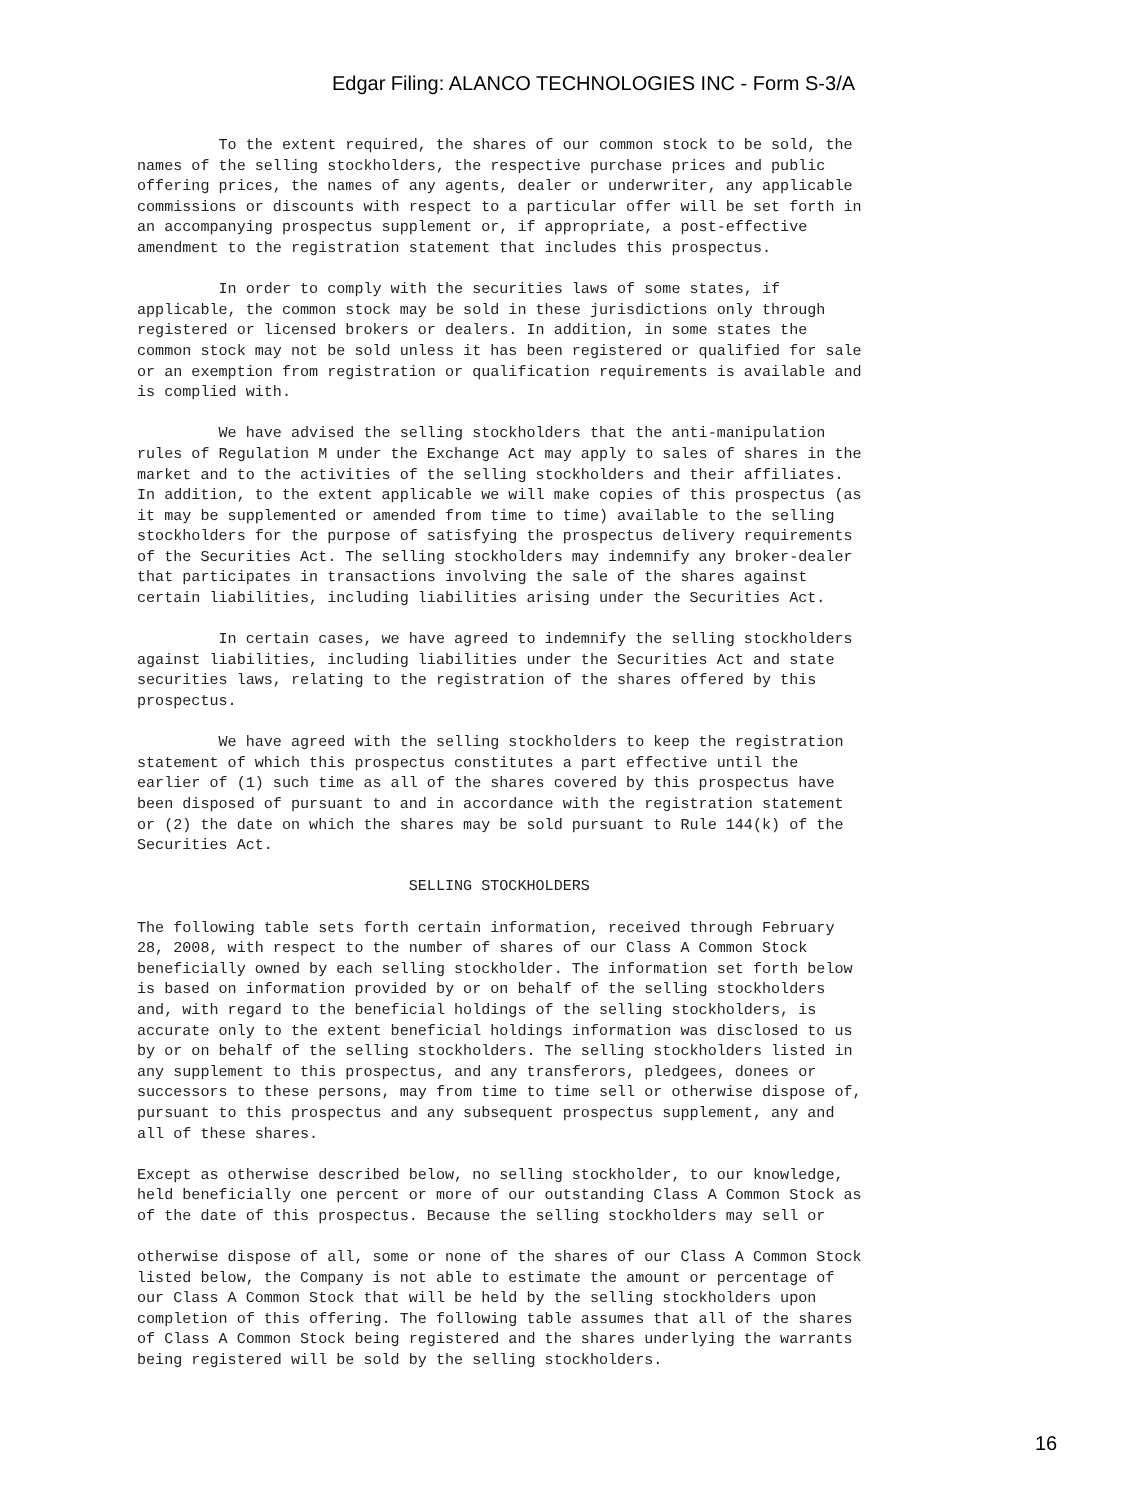Edgar Filing: ALANCO TECHNOLOGIES INC - Form S-3/A
         To the extent required, the shares of our common stock to be sold, the
names of the selling stockholders, the respective purchase prices and public
offering prices, the names of any agents, dealer or underwriter, any applicable
commissions or discounts with respect to a particular offer will be set forth in
an accompanying prospectus supplement or, if appropriate, a post-effective
amendment to the registration statement that includes this prospectus.

         In order to comply with the securities laws of some states, if
applicable, the common stock may be sold in these jurisdictions only through
registered or licensed brokers or dealers. In addition, in some states the
common stock may not be sold unless it has been registered or qualified for sale
or an exemption from registration or qualification requirements is available and
is complied with.

         We have advised the selling stockholders that the anti-manipulation
rules of Regulation M under the Exchange Act may apply to sales of shares in the
market and to the activities of the selling stockholders and their affiliates.
In addition, to the extent applicable we will make copies of this prospectus (as
it may be supplemented or amended from time to time) available to the selling
stockholders for the purpose of satisfying the prospectus delivery requirements
of the Securities Act. The selling stockholders may indemnify any broker-dealer
that participates in transactions involving the sale of the shares against
certain liabilities, including liabilities arising under the Securities Act.

         In certain cases, we have agreed to indemnify the selling stockholders
against liabilities, including liabilities under the Securities Act and state
securities laws, relating to the registration of the shares offered by this
prospectus.

         We have agreed with the selling stockholders to keep the registration
statement of which this prospectus constitutes a part effective until the
earlier of (1) such time as all of the shares covered by this prospectus have
been disposed of pursuant to and in accordance with the registration statement
or (2) the date on which the shares may be sold pursuant to Rule 144(k) of the
Securities Act.

                              SELLING STOCKHOLDERS

The following table sets forth certain information, received through February
28, 2008, with respect to the number of shares of our Class A Common Stock
beneficially owned by each selling stockholder. The information set forth below
is based on information provided by or on behalf of the selling stockholders
and, with regard to the beneficial holdings of the selling stockholders, is
accurate only to the extent beneficial holdings information was disclosed to us
by or on behalf of the selling stockholders. The selling stockholders listed in
any supplement to this prospectus, and any transferors, pledgees, donees or
successors to these persons, may from time to time sell or otherwise dispose of,
pursuant to this prospectus and any subsequent prospectus supplement, any and
all of these shares.

Except as otherwise described below, no selling stockholder, to our knowledge,
held beneficially one percent or more of our outstanding Class A Common Stock as
of the date of this prospectus. Because the selling stockholders may sell or

otherwise dispose of all, some or none of the shares of our Class A Common Stock
listed below, the Company is not able to estimate the amount or percentage of
our Class A Common Stock that will be held by the selling stockholders upon
completion of this offering. The following table assumes that all of the shares
of Class A Common Stock being registered and the shares underlying the warrants
being registered will be sold by the selling stockholders.
16